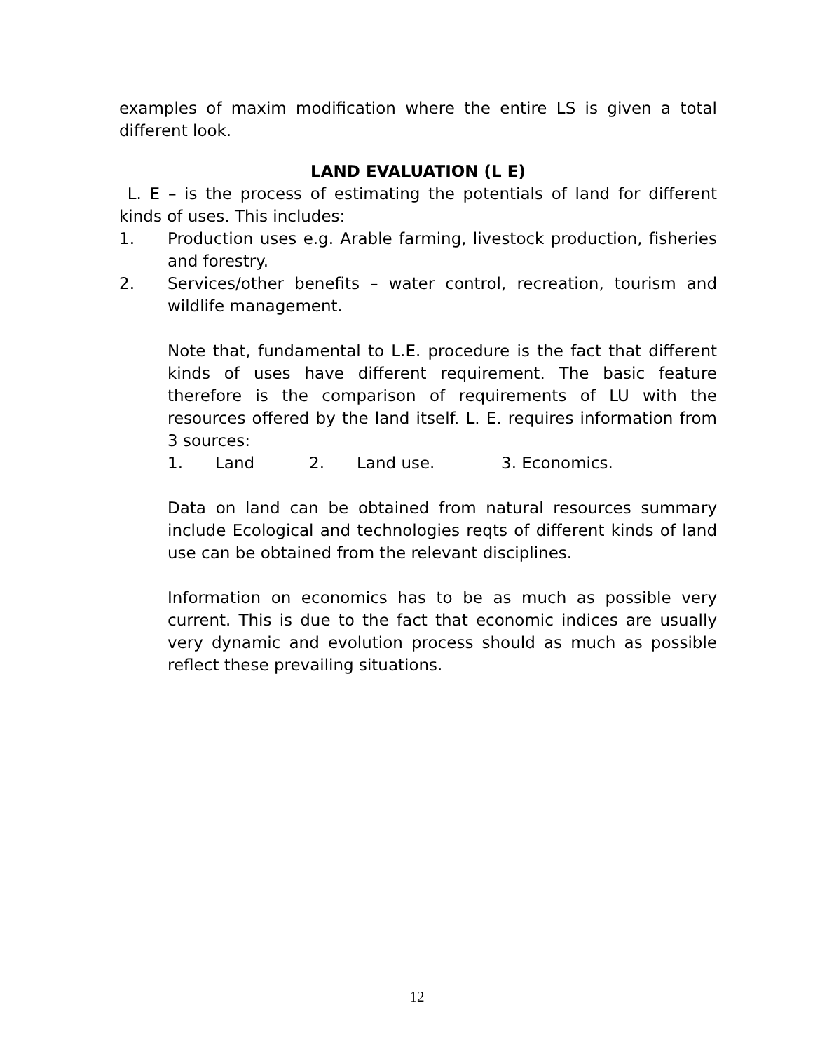examples of maxim modification where the entire LS is given a total different look.
LAND EVALUATION (L E)
L. E – is the process of estimating the potentials of land for different kinds of uses. This includes:
1. Production uses e.g. Arable farming, livestock production, fisheries and forestry.
2. Services/other benefits – water control, recreation, tourism and wildlife management.
Note that, fundamental to L.E. procedure is the fact that different kinds of uses have different requirement. The basic feature therefore is the comparison of requirements of LU with the resources offered by the land itself. L. E. requires information from 3 sources:
1. Land 2. Land use. 3. Economics.
Data on land can be obtained from natural resources summary include Ecological and technologies reqts of different kinds of land use can be obtained from the relevant disciplines.
Information on economics has to be as much as possible very current. This is due to the fact that economic indices are usually very dynamic and evolution process should as much as possible reflect these prevailing situations.
12